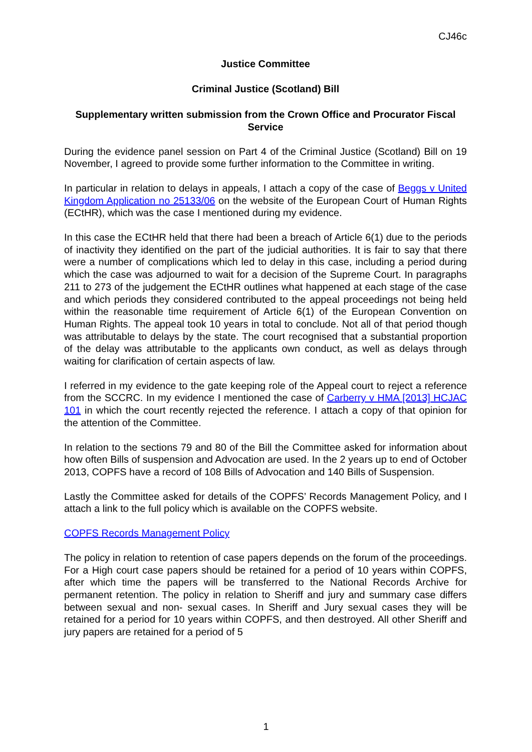CJ46c
Justice Committee
Criminal Justice (Scotland) Bill
Supplementary written submission from the Crown Office and Procurator Fiscal Service
During the evidence panel session on Part 4 of the Criminal Justice (Scotland) Bill on 19 November, I agreed to provide some further information to the Committee in writing.
In particular in relation to delays in appeals, I attach a copy of the case of Beggs v United Kingdom Application no 25133/06 on the website of the European Court of Human Rights (ECtHR), which was the case I mentioned during my evidence.
In this case the ECtHR held that there had been a breach of Article 6(1) due to the periods of inactivity they identified on the part of the judicial authorities. It is fair to say that there were a number of complications which led to delay in this case, including a period during which the case was adjourned to wait for a decision of the Supreme Court. In paragraphs 211 to 273 of the judgement the ECtHR outlines what happened at each stage of the case and which periods they considered contributed to the appeal proceedings not being held within the reasonable time requirement of Article 6(1) of the European Convention on Human Rights. The appeal took 10 years in total to conclude. Not all of that period though was attributable to delays by the state. The court recognised that a substantial proportion of the delay was attributable to the applicants own conduct, as well as delays through waiting for clarification of certain aspects of law.
I referred in my evidence to the gate keeping role of the Appeal court to reject a reference from the SCCRC. In my evidence I mentioned the case of Carberry v HMA [2013] HCJAC 101 in which the court recently rejected the reference. I attach a copy of that opinion for the attention of the Committee.
In relation to the sections 79 and 80 of the Bill the Committee asked for information about how often Bills of suspension and Advocation are used. In the 2 years up to end of October 2013, COPFS have a record of 108 Bills of Advocation and 140 Bills of Suspension.
Lastly the Committee asked for details of the COPFS’ Records Management Policy, and I attach a link to the full policy which is available on the COPFS website.
COPFS Records Management Policy
The policy in relation to retention of case papers depends on the forum of the proceedings. For a High court case papers should be retained for a period of 10 years within COPFS, after which time the papers will be transferred to the National Records Archive for permanent retention. The policy in relation to Sheriff and jury and summary case differs between sexual and non- sexual cases. In Sheriff and Jury sexual cases they will be retained for a period for 10 years within COPFS, and then destroyed. All other Sheriff and jury papers are retained for a period of 5
1